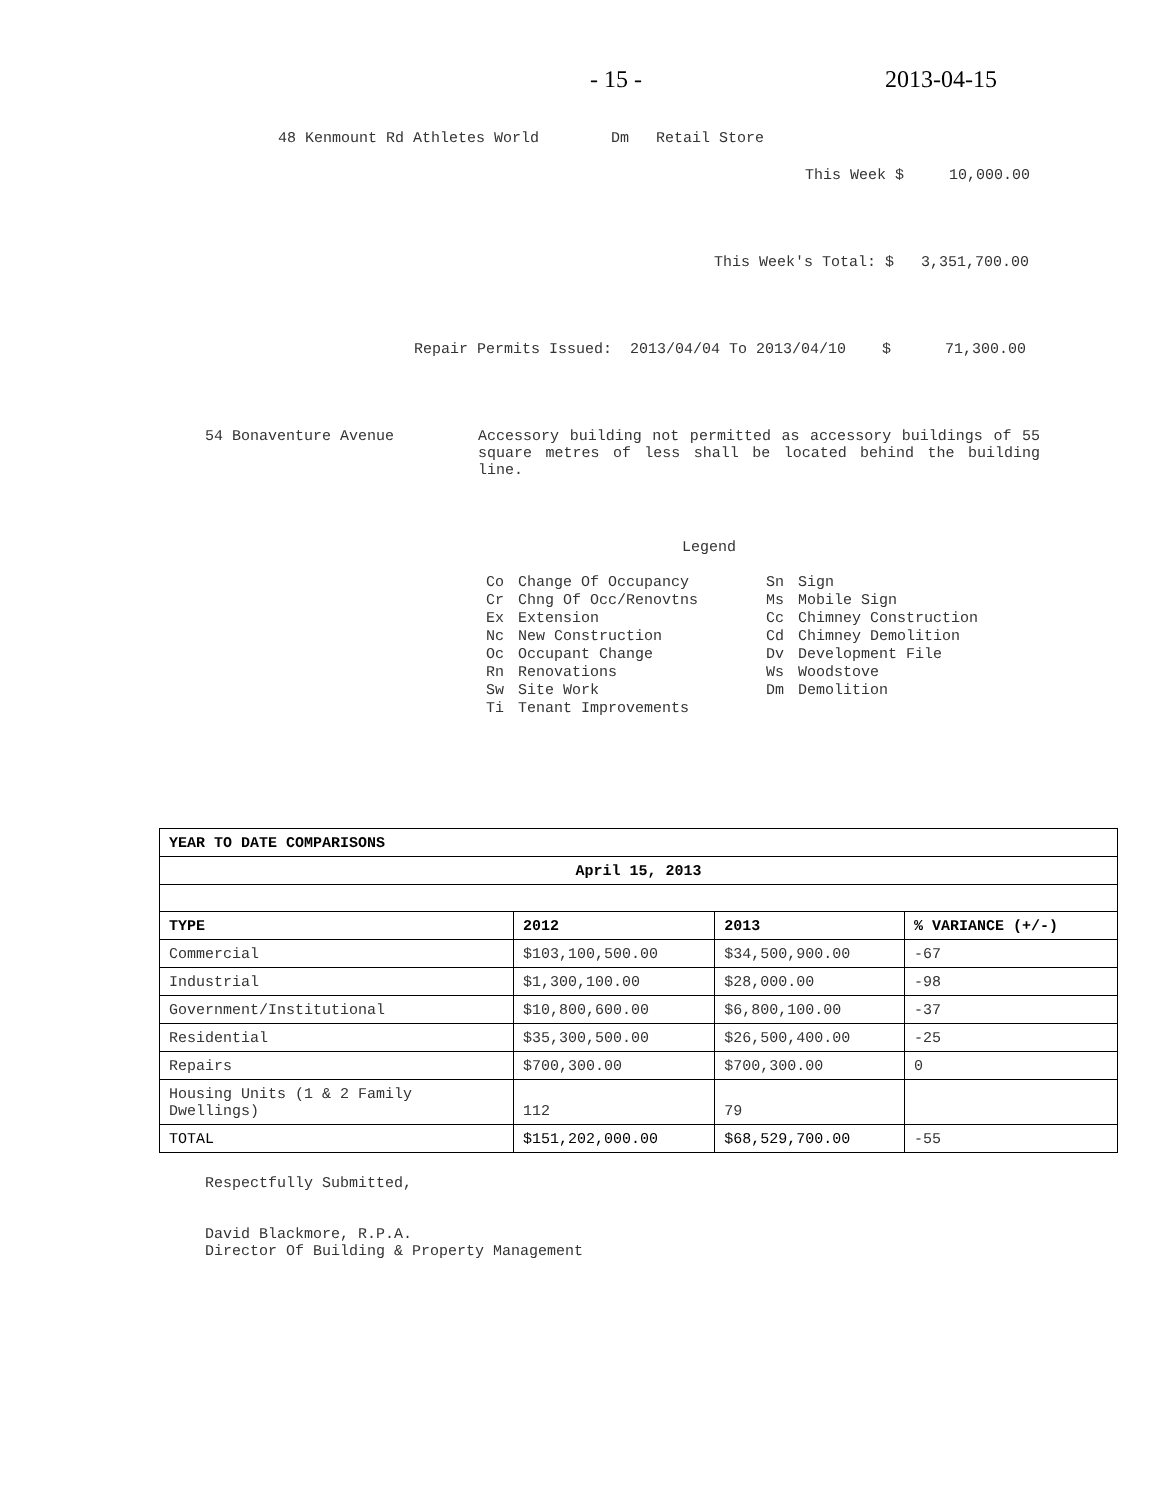- 15 - 2013-04-15
48 Kenmount Rd Athletes World Dm Retail Store
This Week $ 10,000.00
This Week's Total: $ 3,351,700.00
Repair Permits Issued: 2013/04/04 To 2013/04/10 $ 71,300.00
54 Bonaventure Avenue
Accessory building not permitted as accessory buildings of 55 square metres of less shall be located behind the building line.
Legend
| Co | Change Of Occupancy | Sn | Sign |
| Cr | Chng Of Occ/Renovtns | Ms | Mobile Sign |
| Ex | Extension | Cc | Chimney Construction |
| Nc | New Construction | Cd | Chimney Demolition |
| Oc | Occupant Change | Dv | Development File |
| Rn | Renovations | Ws | Woodstove |
| Sw | Site Work | Dm | Demolition |
| Ti | Tenant Improvements | | |
| YEAR TO DATE COMPARISONS | | | |
| --- | --- | --- | --- |
| April 15, 2013 | | | |
| TYPE | 2012 | 2013 | % VARIANCE (+/-) |
| Commercial | $103,100,500.00 | $34,500,900.00 | -67 |
| Industrial | $1,300,100.00 | $28,000.00 | -98 |
| Government/Institutional | $10,800,600.00 | $6,800,100.00 | -37 |
| Residential | $35,300,500.00 | $26,500,400.00 | -25 |
| Repairs | $700,300.00 | $700,300.00 | 0 |
| Housing Units (1 & 2 Family Dwellings) | 112 | 79 | |
| TOTAL | $151,202,000.00 | $68,529,700.00 | -55 |
Respectfully Submitted,
David Blackmore, R.P.A.
Director Of Building & Property Management